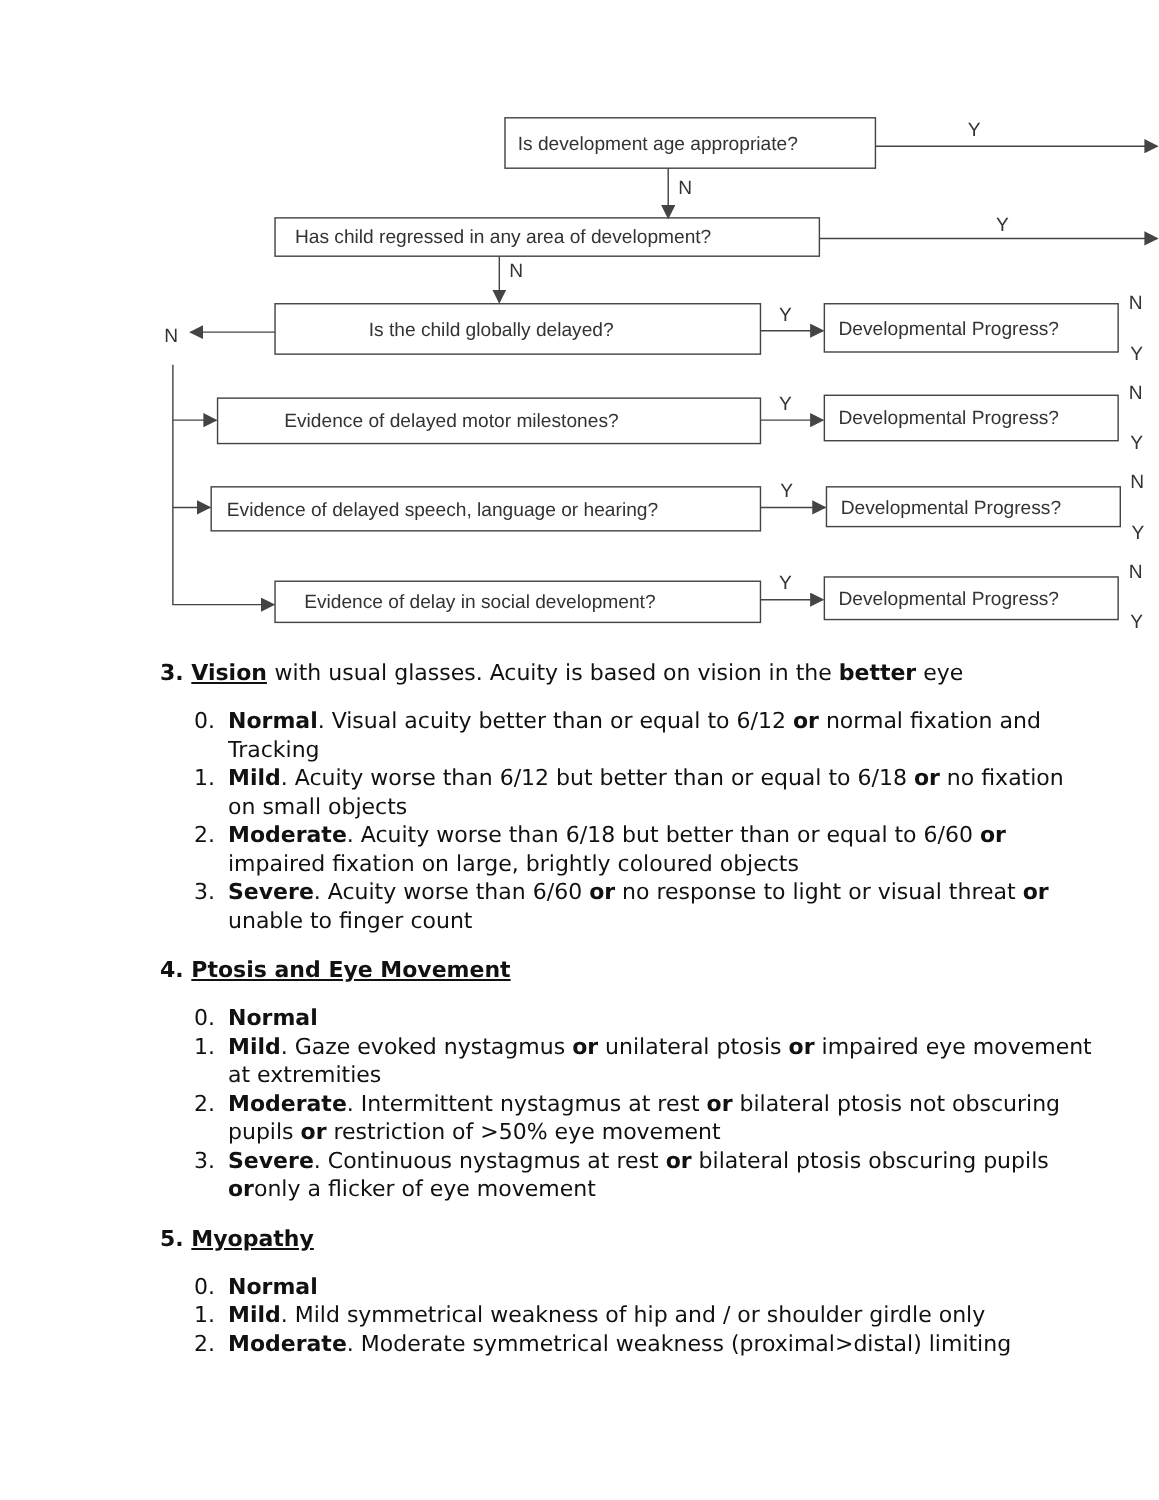Is development age appropriate?
Y
N
Has child regressed in any area of development?
Y
N
Is the child globally delayed?
N
Y
Developmental Progress?
Evidence of delayed motor milestones?
Y
Developmental Progress?
Evidence of delayed speech, language or hearing?
Y
Developmental Progress?
Evidence of delay in social development?
Y
Developmental Progress?
N
Y
N
Y
N
Y
N
Y
3. Vision with usual glasses. Acuity is based on vision in the better eye
0. Normal. Visual acuity better than or equal to 6/12 or normal fixation and Tracking
1. Mild. Acuity worse than 6/12 but better than or equal to 6/18 or no fixation on small objects
2. Moderate. Acuity worse than 6/18 but better than or equal to 6/60 or impaired fixation on large, brightly coloured objects
3. Severe. Acuity worse than 6/60 or no response to light or visual threat or unable to finger count
4. Ptosis and Eye Movement
0. Normal
1. Mild. Gaze evoked nystagmus or unilateral ptosis or impaired eye movement at extremities
2. Moderate. Intermittent nystagmus at rest or bilateral ptosis not obscuring pupils or restriction of >50% eye movement
3. Severe. Continuous nystagmus at rest or bilateral ptosis obscuring pupils oronly a flicker of eye movement
5. Myopathy
0. Normal
1. Mild. Mild symmetrical weakness of hip and / or shoulder girdle only
2. Moderate. Moderate symmetrical weakness (proximal>distal) limiting